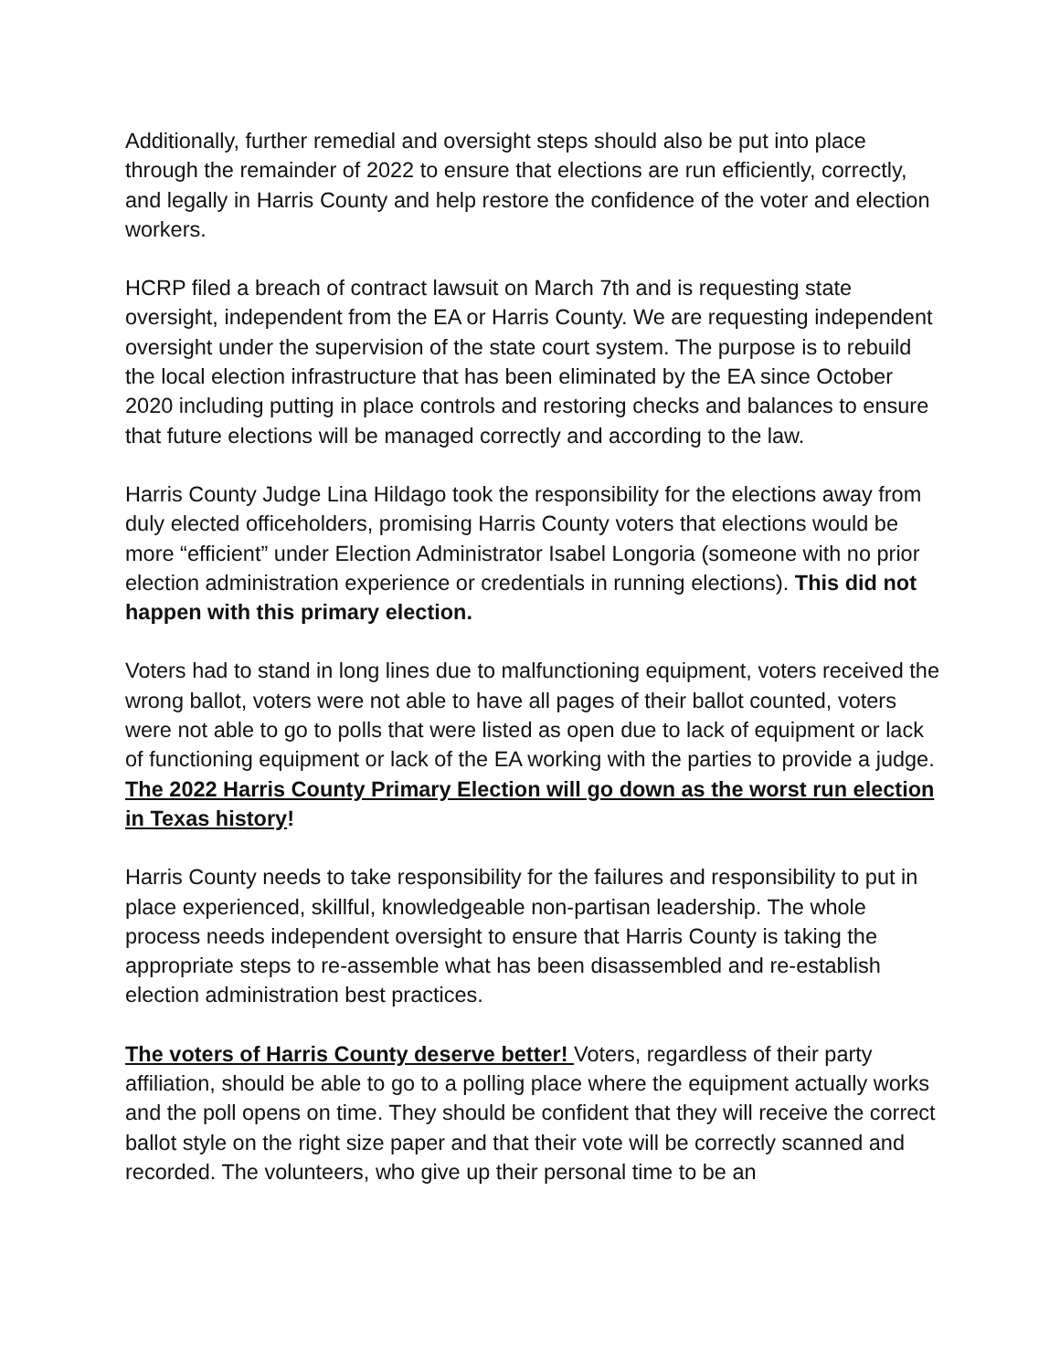Additionally, further remedial and oversight steps should also be put into place through the remainder of 2022 to ensure that elections are run efficiently, correctly, and legally in Harris County and help restore the confidence of the voter and election workers.
HCRP filed a breach of contract lawsuit on March 7th and is requesting state oversight, independent from the EA or Harris County. We are requesting independent oversight under the supervision of the state court system. The purpose is to rebuild the local election infrastructure that has been eliminated by the EA since October 2020 including putting in place controls and restoring checks and balances to ensure that future elections will be managed correctly and according to the law.
Harris County Judge Lina Hildago took the responsibility for the elections away from duly elected officeholders, promising Harris County voters that elections would be more “efficient” under Election Administrator Isabel Longoria (someone with no prior election administration experience or credentials in running elections). This did not happen with this primary election.
Voters had to stand in long lines due to malfunctioning equipment, voters received the wrong ballot, voters were not able to have all pages of their ballot counted, voters were not able to go to polls that were listed as open due to lack of equipment or lack of functioning equipment or lack of the EA working with the parties to provide a judge. The 2022 Harris County Primary Election will go down as the worst run election in Texas history!
Harris County needs to take responsibility for the failures and responsibility to put in place experienced, skillful, knowledgeable non-partisan leadership. The whole process needs independent oversight to ensure that Harris County is taking the appropriate steps to re-assemble what has been disassembled and re-establish election administration best practices.
The voters of Harris County deserve better! Voters, regardless of their party affiliation, should be able to go to a polling place where the equipment actually works and the poll opens on time. They should be confident that they will receive the correct ballot style on the right size paper and that their vote will be correctly scanned and recorded. The volunteers, who give up their personal time to be an